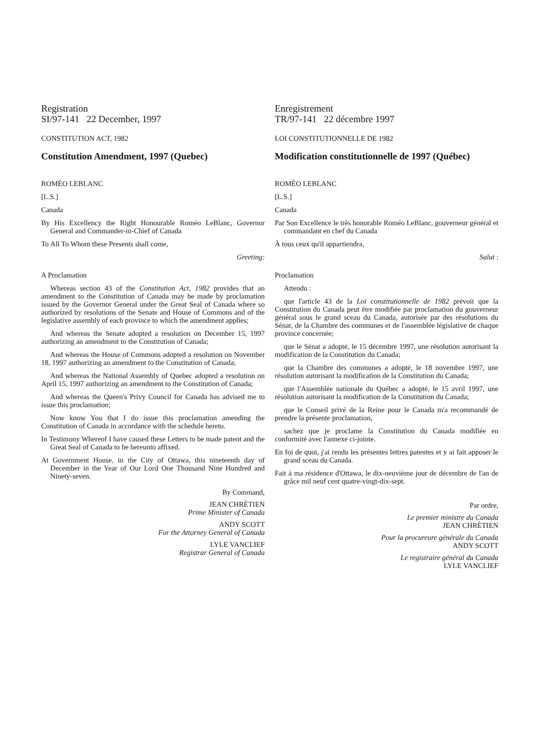Registration
SI/97-141 22 December, 1997
CONSTITUTION ACT, 1982
Constitution Amendment, 1997 (Quebec)
ROMÉO LEBLANC
[L.S.]
Canada
By His Excellency the Right Honourable Roméo LeBlanc, Governor General and Commander-in-Chief of Canada
To All To Whom these Presents shall come,
Greeting:
A Proclamation
Whereas section 43 of the Constitution Act, 1982 provides that an amendment to the Constitution of Canada may be made by proclamation issued by the Governor General under the Great Seal of Canada where so authorized by resolutions of the Senate and House of Commons and of the legislative assembly of each province to which the amendment applies;
And whereas the Senate adopted a resolution on December 15, 1997 authorizing an amendment to the Constitution of Canada;
And whereas the House of Commons adopted a resolution on November 18, 1997 authorizing an amendment to the Constitution of Canada;
And whereas the National Assembly of Quebec adopted a resolution on April 15, 1997 authorizing an amendment to the Constitution of Canada;
And whereas the Queen's Privy Council for Canada has advised me to issue this proclamation;
Now know You that I do issue this proclamation amending the Constitution of Canada in accordance with the schedule hereto.
In Testimony Whereof I have caused these Letters to be made patent and the Great Seal of Canada to be hereunto affixed.
At Government House, in the City of Ottawa, this nineteenth day of December in the Year of Our Lord One Thousand Nine Hundred and Ninety-seven.
By Command,
JEAN CHRÉTIEN
Prime Minister of Canada
ANDY SCOTT
For the Attorney General of Canada
LYLE VANCLIEF
Registrar General of Canada
Enregistrement
TR/97-141 22 décembre 1997
LOI CONSTITUTIONNELLE DE 1982
Modification constitutionnelle de 1997 (Québec)
ROMÉO LEBLANC
[L.S.]
Canada
Par Son Excellence le très honorable Roméo LeBlanc, gouverneur général et commandant en chef du Canada
À tous ceux qu'il appartiendra,
Salut :
Proclamation
Attendu :
que l'article 43 de la Loi constitutionnelle de 1982 prévoit que la Constitution du Canada peut être modifiée par proclamation du gouverneur général sous le grand sceau du Canada, autorisée par des résolutions du Sénat, de la Chambre des communes et de l'assemblée législative de chaque province concernée;
que le Sénat a adopté, le 15 décembre 1997, une résolution autorisant la modification de la Constitution du Canada;
que la Chambre des communes a adopté, le 18 novembre 1997, une résolution autorisant la modification de la Constitution du Canada;
que l'Assemblée nationale du Québec a adopté, le 15 avril 1997, une résolution autorisant la modification de la Constitution du Canada;
que le Conseil privé de la Reine pour le Canada m'a recommandé de prendre la présente proclamation,
sachez que je proclame la Constitution du Canada modifiée en conformité avec l'annexe ci-jointe.
En foi de quoi, j'ai rendu les présentes lettres patentes et y ai fait apposer le grand sceau du Canada.
Fait à ma résidence d'Ottawa, le dix-neuvième jour de décembre de l'an de grâce mil neuf cent quatre-vingt-dix-sept.
Par ordre,
Le premier ministre du Canada
JEAN CHRÉTIEN
Pour la procureure générale du Canada
ANDY SCOTT
Le registraire général du Canada
LYLE VANCLIEF